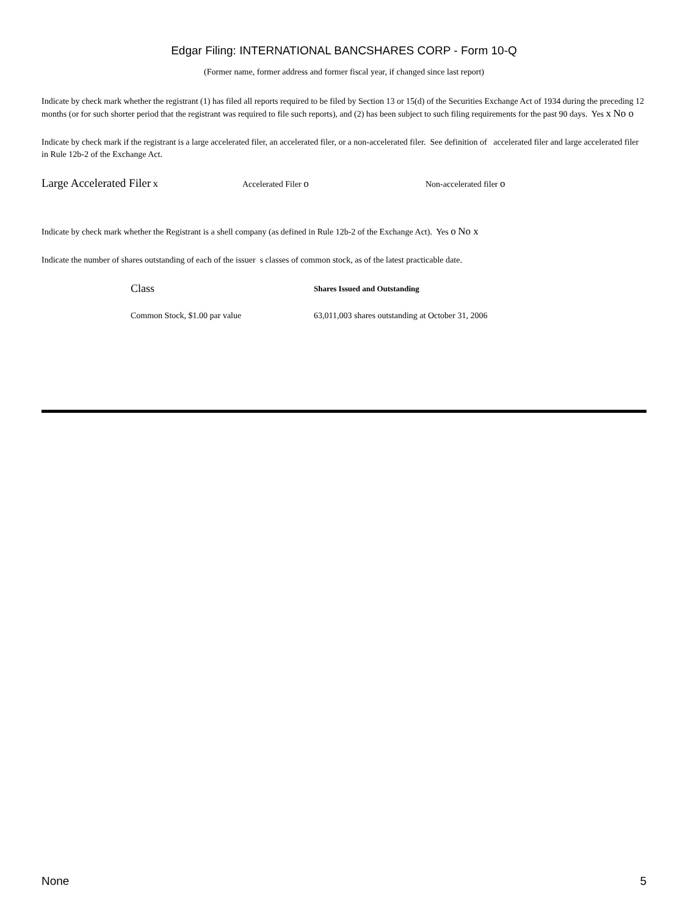Edgar Filing: INTERNATIONAL BANCSHARES CORP - Form 10-Q
(Former name, former address and former fiscal year, if changed since last report)
Indicate by check mark whether the registrant (1) has filed all reports required to be filed by Section 13 or 15(d) of the Securities Exchange Act of 1934 during the preceding 12 months (or for such shorter period that the registrant was required to file such reports), and (2) has been subject to such filing requirements for the past 90 days. Yes x No o
Indicate by check mark if the registrant is a large accelerated filer, an accelerated filer, or a non-accelerated filer. See definition of accelerated filer and large accelerated filer in Rule 12b-2 of the Exchange Act.
Large Accelerated Filer x Accelerated Filer o Non-accelerated filer o
Indicate by check mark whether the Registrant is a shell company (as defined in Rule 12b-2 of the Exchange Act). Yes o No x
Indicate the number of shares outstanding of each of the issuer s classes of common stock, as of the latest practicable date.
| Class | Shares Issued and Outstanding |
| --- | --- |
| Common Stock, $1.00 par value | 63,011,003 shares outstanding at October 31, 2006 |
None 5